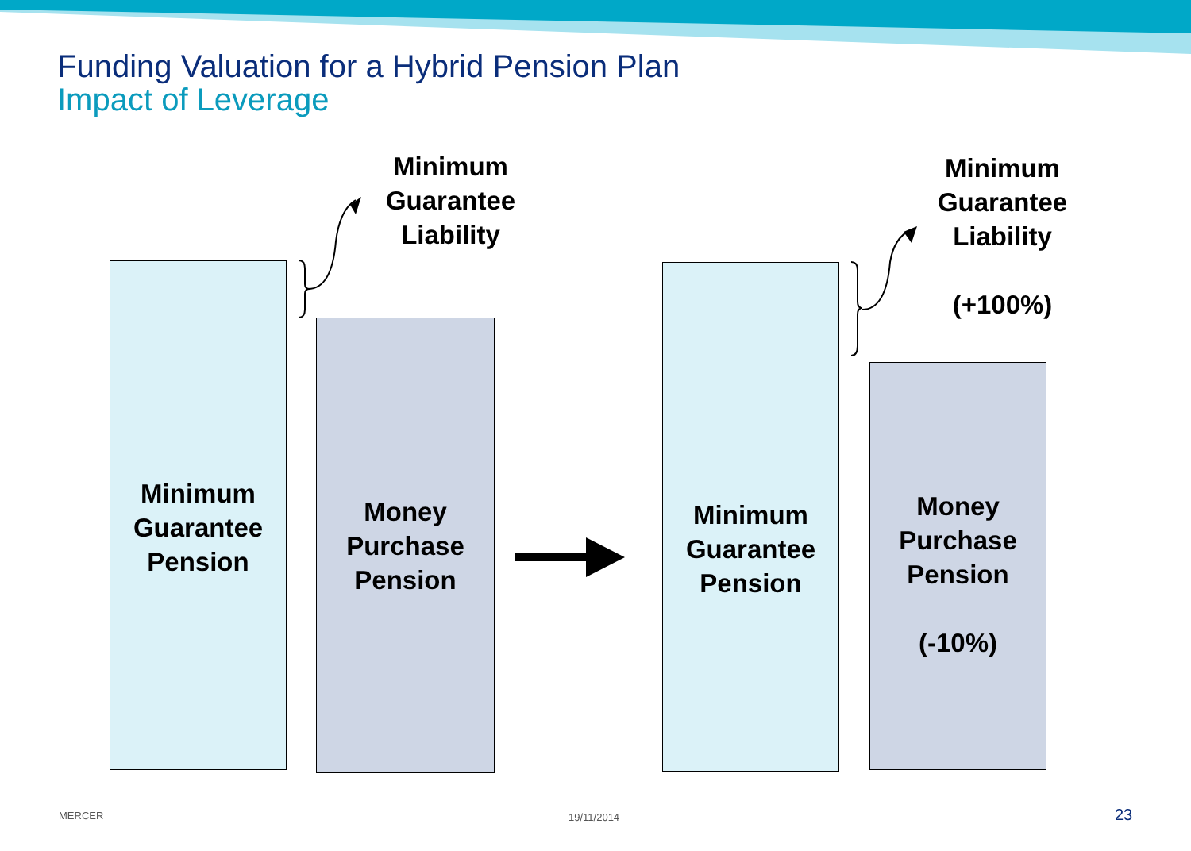Funding Valuation for a Hybrid Pension Plan
Impact of Leverage
Minimum
Guarantee
Liability
Minimum
Guarantee
Liability
(+100%)
Minimum
Guarantee
Pension
Money
Purchase
Pension
Minimum
Guarantee
Pension
Money
Purchase
Pension
(-10%)
MERCER 19/11/2014 23